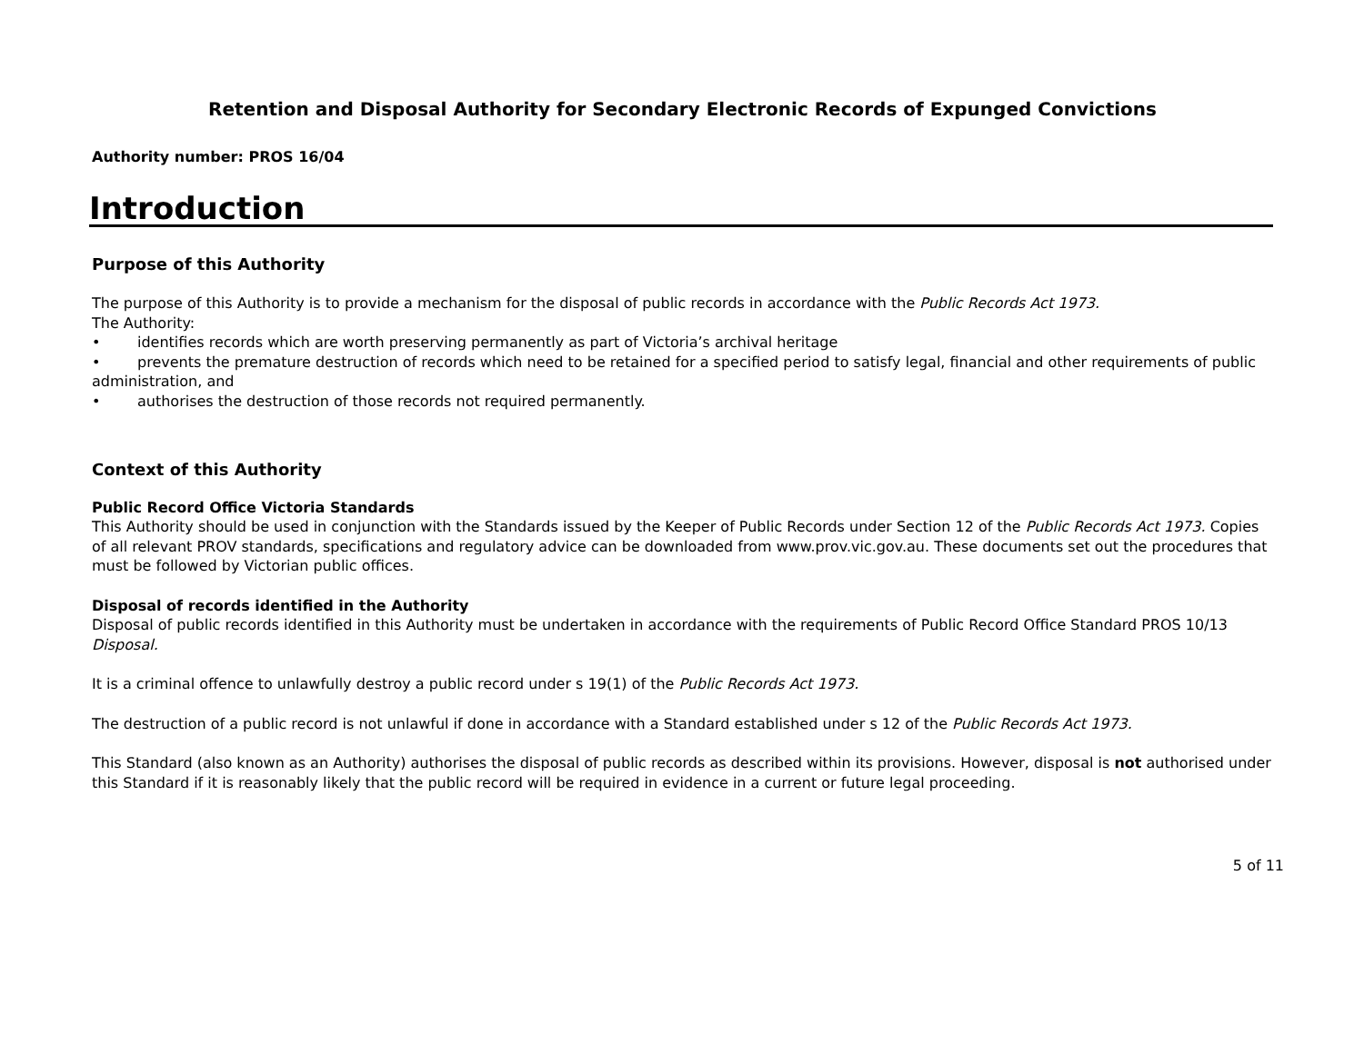Retention and Disposal Authority for Secondary Electronic Records of Expunged Convictions
Authority number: PROS 16/04
Introduction
Purpose of this Authority
The purpose of this Authority is to provide a mechanism for the disposal of public records in accordance with the Public Records Act 1973.
The Authority:
• identifies records which are worth preserving permanently as part of Victoria’s archival heritage
• prevents the premature destruction of records which need to be retained for a specified period to satisfy legal, financial and other requirements of public administration, and
• authorises the destruction of those records not required permanently.
Context of this Authority
Public Record Office Victoria Standards
This Authority should be used in conjunction with the Standards issued by the Keeper of Public Records under Section 12 of the Public Records Act 1973. Copies of all relevant PROV standards, specifications and regulatory advice can be downloaded from www.prov.vic.gov.au. These documents set out the procedures that must be followed by Victorian public offices.
Disposal of records identified in the Authority
Disposal of public records identified in this Authority must be undertaken in accordance with the requirements of Public Record Office Standard PROS 10/13 Disposal.
It is a criminal offence to unlawfully destroy a public record under s 19(1) of the Public Records Act 1973.
The destruction of a public record is not unlawful if done in accordance with a Standard established under s 12 of the Public Records Act 1973.
This Standard (also known as an Authority) authorises the disposal of public records as described within its provisions. However, disposal is not authorised under this Standard if it is reasonably likely that the public record will be required in evidence in a current or future legal proceeding.
5 of 11